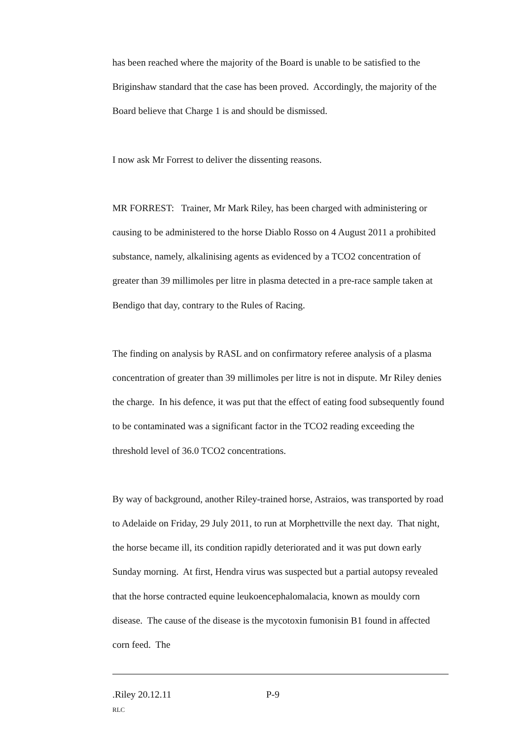has been reached where the majority of the Board is unable to be satisfied to the Briginshaw standard that the case has been proved. Accordingly, the majority of the Board believe that Charge 1 is and should be dismissed.
I now ask Mr Forrest to deliver the dissenting reasons.
MR FORREST: Trainer, Mr Mark Riley, has been charged with administering or causing to be administered to the horse Diablo Rosso on 4 August 2011 a prohibited substance, namely, alkalinising agents as evidenced by a TCO2 concentration of greater than 39 millimoles per litre in plasma detected in a pre-race sample taken at Bendigo that day, contrary to the Rules of Racing.
The finding on analysis by RASL and on confirmatory referee analysis of a plasma concentration of greater than 39 millimoles per litre is not in dispute. Mr Riley denies the charge. In his defence, it was put that the effect of eating food subsequently found to be contaminated was a significant factor in the TCO2 reading exceeding the threshold level of 36.0 TCO2 concentrations.
By way of background, another Riley-trained horse, Astraios, was transported by road to Adelaide on Friday, 29 July 2011, to run at Morphettville the next day. That night, the horse became ill, its condition rapidly deteriorated and it was put down early Sunday morning. At first, Hendra virus was suspected but a partial autopsy revealed that the horse contracted equine leukoencephalomalacia, known as mouldy corn disease. The cause of the disease is the mycotoxin fumonisin B1 found in affected corn feed. The
.Riley 20.12.11 P-9
RLC